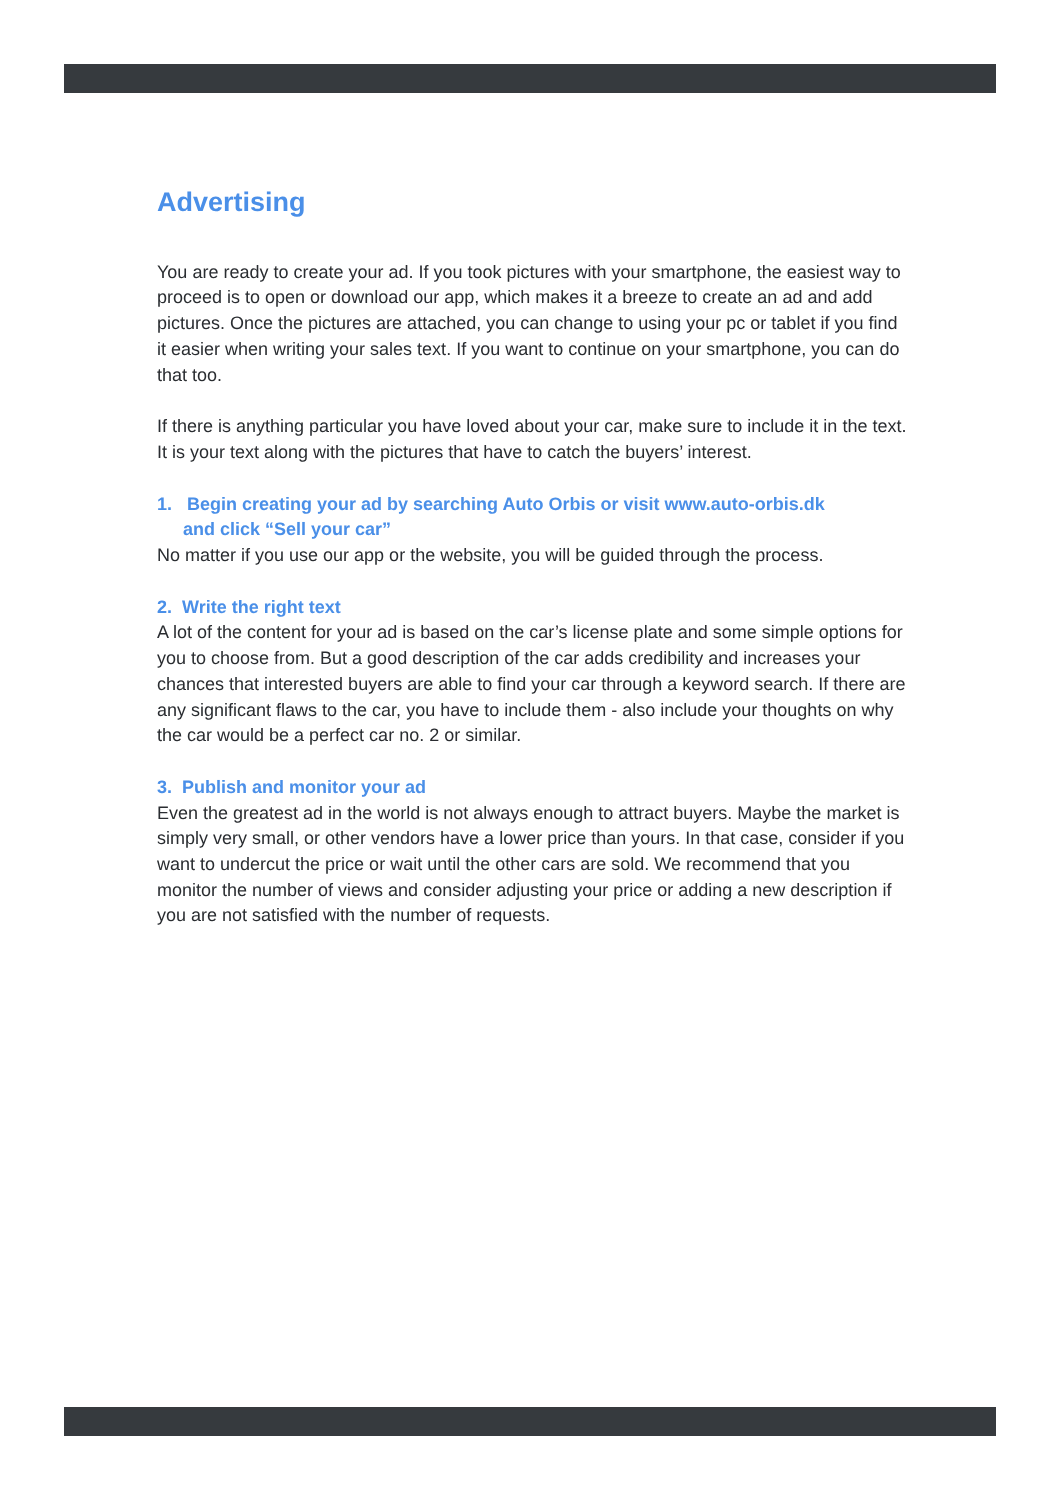Advertising
You are ready to create your ad. If you took pictures with your smartphone, the easiest way to proceed is to open or download our app, which makes it a breeze to create an ad and add pictures. Once the pictures are attached, you can change to using your pc or tablet if you find it easier when writing your sales text. If you want to continue on your smartphone, you can do that too.
If there is anything particular you have loved about your car, make sure to include it in the text. It is your text along with the pictures that have to catch the buyers’ interest.
1. Begin creating your ad by searching Auto Orbis or visit www.auto-orbis.dk
and click “Sell your car”
No matter if you use our app or the website, you will be guided through the process.
2. Write the right text
A lot of the content for your ad is based on the car’s license plate and some simple options for you to choose from. But a good description of the car adds credibility and increases your chances that interested buyers are able to find your car through a keyword search. If there are any significant flaws to the car, you have to include them - also include your thoughts on why the car would be a perfect car no. 2 or similar.
3. Publish and monitor your ad
Even the greatest ad in the world is not always enough to attract buyers. Maybe the market is simply very small, or other vendors have a lower price than yours. In that case, consid­er if you want to undercut the price or wait until the other cars are sold. We recommend that you monitor the number of views and consider adjusting your price or adding a new description if you are not satisfied with the number of requests.